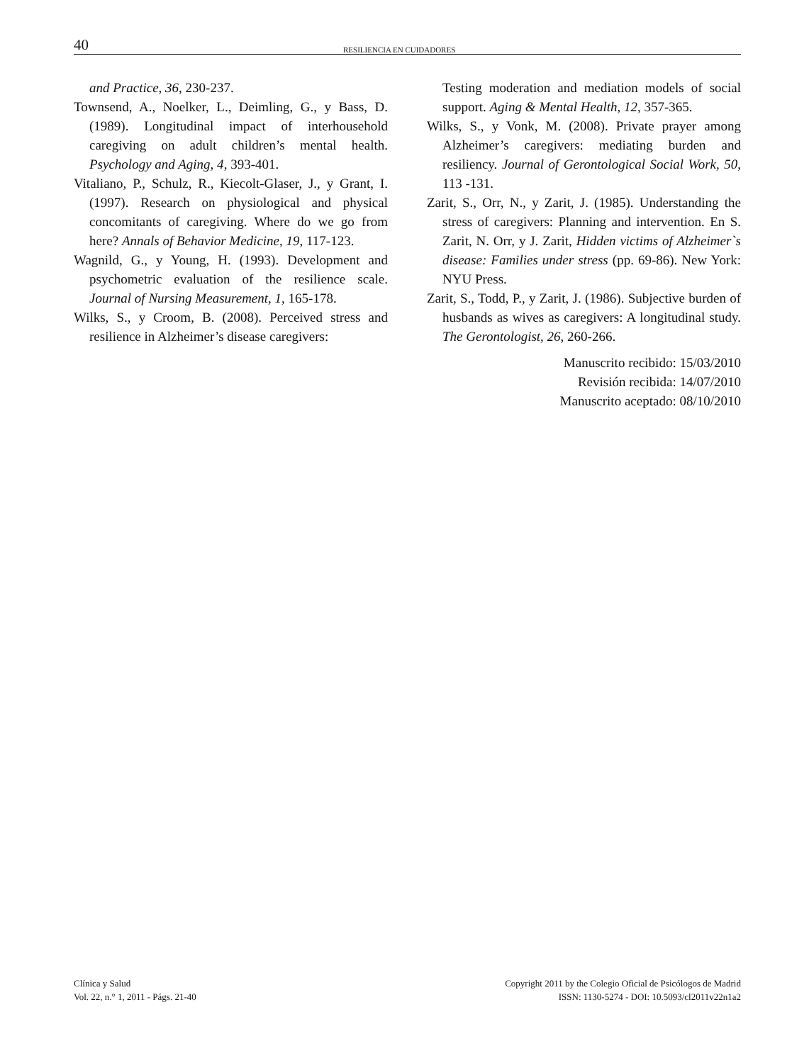40 RESILIENCIA EN CUIDADORES
and Practice, 36, 230-237.
Townsend, A., Noelker, L., Deimling, G., y Bass, D. (1989). Longitudinal impact of interhousehold caregiving on adult children’s mental health. Psychology and Aging, 4, 393-401.
Vitaliano, P., Schulz, R., Kiecolt-Glaser, J., y Grant, I. (1997). Research on physiological and physical concomitants of caregiving. Where do we go from here? Annals of Behavior Medicine, 19, 117-123.
Wagnild, G., y Young, H. (1993). Development and psychometric evaluation of the resilience scale. Journal of Nursing Measurement, 1, 165-178.
Wilks, S., y Croom, B. (2008). Perceived stress and resilience in Alzheimer’s disease caregivers:
Testing moderation and mediation models of social support. Aging & Mental Health, 12, 357-365.
Wilks, S., y Vonk, M. (2008). Private prayer among Alzheimer’s caregivers: mediating burden and resiliency. Journal of Gerontological Social Work, 50, 113 -131.
Zarit, S., Orr, N., y Zarit, J. (1985). Understanding the stress of caregivers: Planning and intervention. En S. Zarit, N. Orr, y J. Zarit, Hidden victims of Alzheimer`s disease: Families under stress (pp. 69-86). New York: NYU Press.
Zarit, S., Todd, P., y Zarit, J. (1986). Subjective burden of husbands as wives as caregivers: A longitudinal study. The Gerontologist, 26, 260-266.
Manuscrito recibido: 15/03/2010
Revisión recibida: 14/07/2010
Manuscrito aceptado: 08/10/2010
Clínica y Salud
Vol. 22, n.° 1, 2011 - Págs. 21-40
Copyright 2011 by the Colegio Oficial de Psicólogos de Madrid
ISSN: 1130-5274 - DOI: 10.5093/cl2011v22n1a2